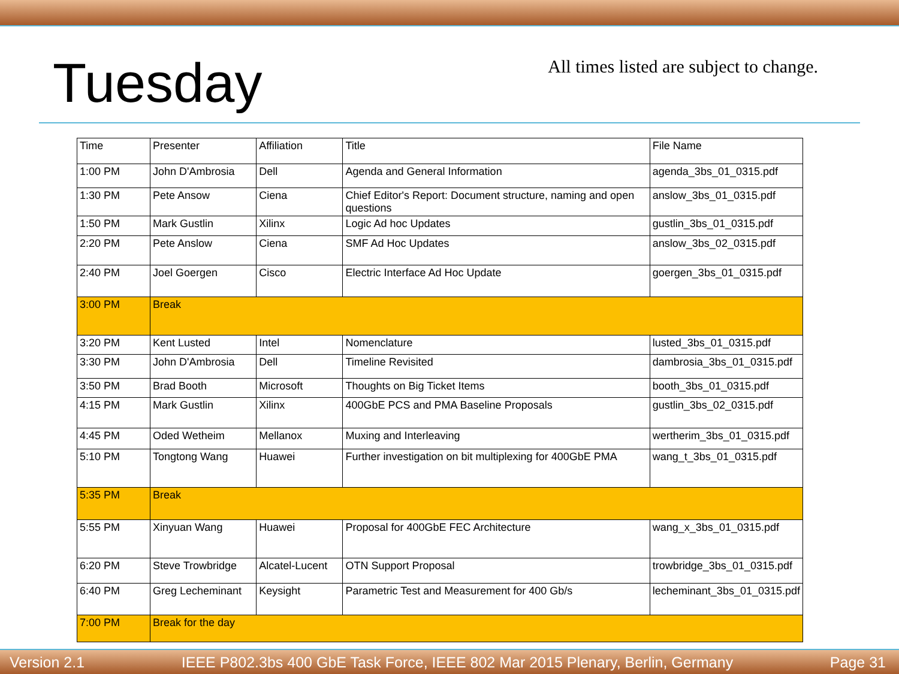Tuesday
All times listed are subject to change.
| Time | Presenter | Affiliation | Title | File Name |
| --- | --- | --- | --- | --- |
| 1:00 PM | John D'Ambrosia | Dell | Agenda and General Information | agenda_3bs_01_0315.pdf |
| 1:30 PM | Pete Ansow | Ciena | Chief Editor's Report: Document structure, naming and open questions | anslow_3bs_01_0315.pdf |
| 1:50 PM | Mark Gustlin | Xilinx | Logic Ad hoc Updates | gustlin_3bs_01_0315.pdf |
| 2:20 PM | Pete Anslow | Ciena | SMF Ad Hoc Updates | anslow_3bs_02_0315.pdf |
| 2:40 PM | Joel Goergen | Cisco | Electric Interface Ad Hoc Update | goergen_3bs_01_0315.pdf |
| 3:00 PM | Break | | | |
| 3:20 PM | Kent Lusted | Intel | Nomenclature | lusted_3bs_01_0315.pdf |
| 3:30 PM | John D'Ambrosia | Dell | Timeline Revisited | dambrosia_3bs_01_0315.pdf |
| 3:50 PM | Brad Booth | Microsoft | Thoughts on Big Ticket Items | booth_3bs_01_0315.pdf |
| 4:15 PM | Mark Gustlin | Xilinx | 400GbE PCS and PMA Baseline Proposals | gustlin_3bs_02_0315.pdf |
| 4:45 PM | Oded Wetheim | Mellanox | Muxing and Interleaving | wertherim_3bs_01_0315.pdf |
| 5:10 PM | Tongtong Wang | Huawei | Further investigation on bit multiplexing for 400GbE PMA | wang_t_3bs_01_0315.pdf |
| 5:35 PM | Break | | | |
| 5:55 PM | Xinyuan Wang | Huawei | Proposal for 400GbE FEC Architecture | wang_x_3bs_01_0315.pdf |
| 6:20 PM | Steve Trowbridge | Alcatel-Lucent | OTN Support Proposal | trowbridge_3bs_01_0315.pdf |
| 6:40 PM | Greg Lecheminant | Keysight | Parametric Test and Measurement for 400 Gb/s | lecheminant_3bs_01_0315.pdf |
| 7:00 PM | Break for the day | | | |
Version 2.1 IEEE P802.3bs 400 GbE Task Force, IEEE 802 Mar 2015 Plenary, Berlin, Germany Page 31